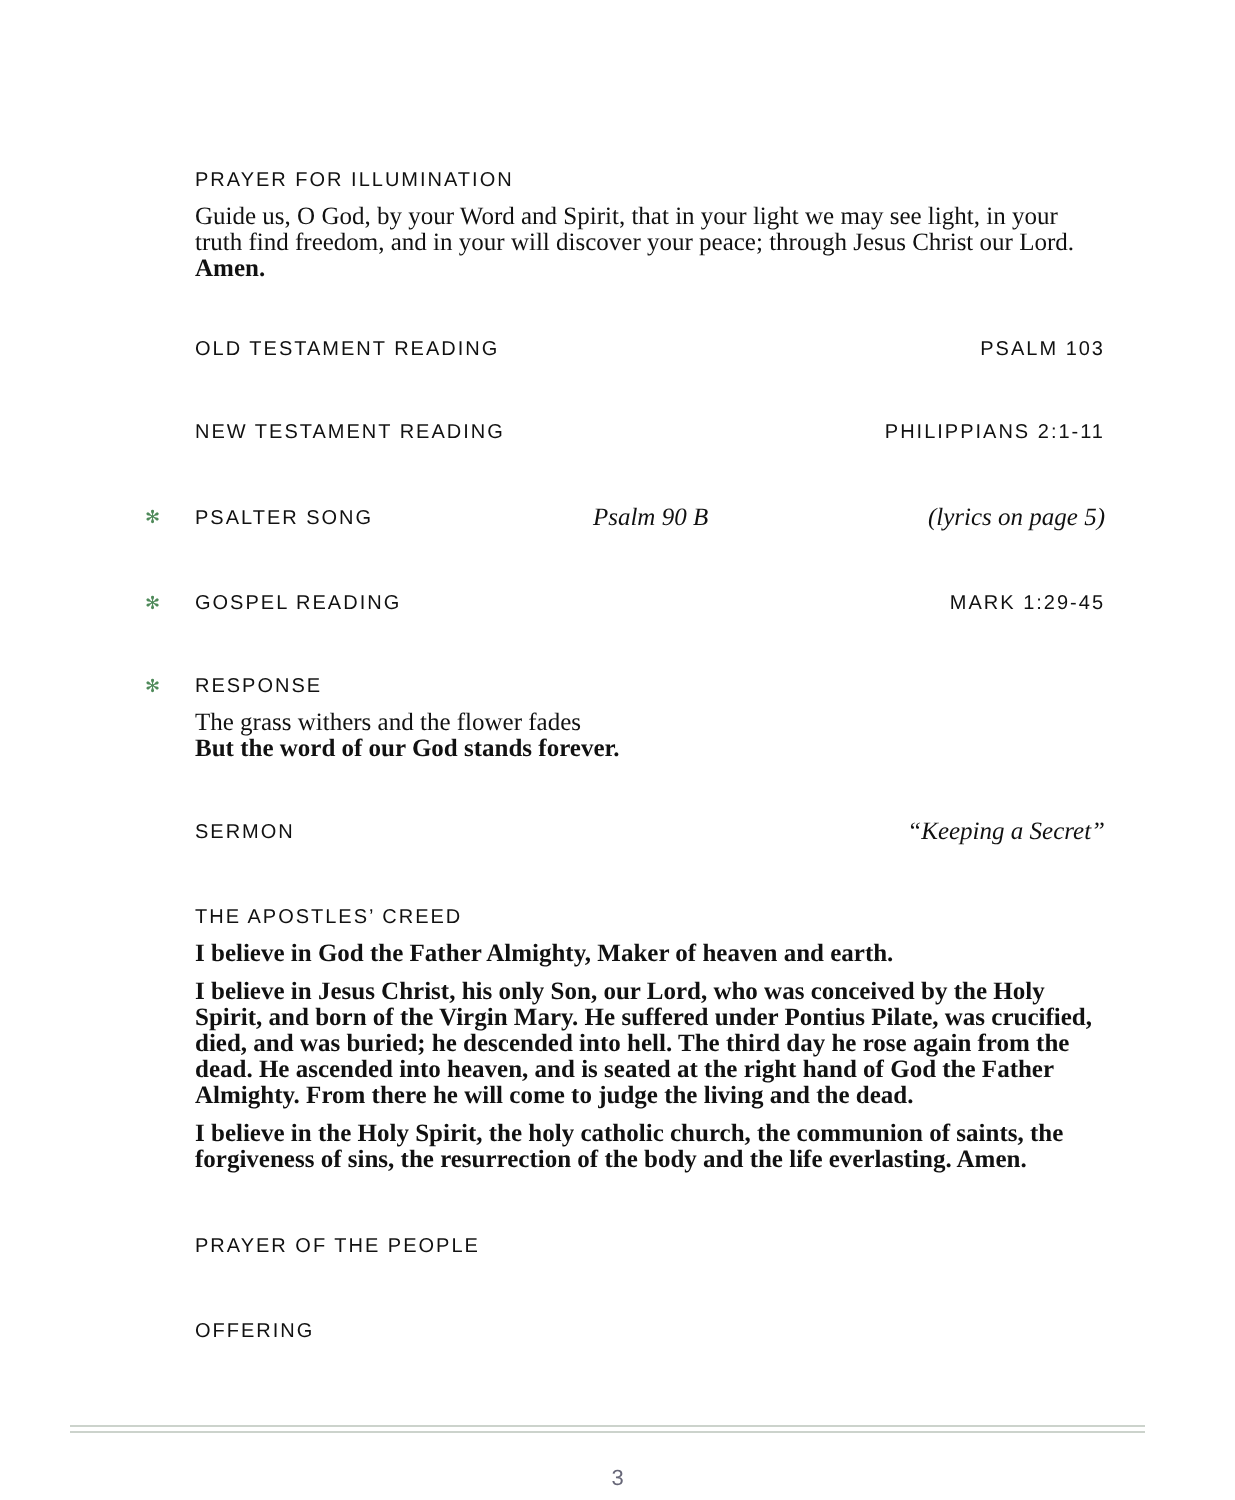PRAYER FOR ILLUMINATION
Guide us, O God, by your Word and Spirit, that in your light we may see light, in your truth find freedom, and in your will discover your peace; through Jesus Christ our Lord. Amen.
OLD TESTAMENT READING PSALM 103
NEW TESTAMENT READING PHILIPPIANS 2:1-11
✻ PSALTER SONG Psalm 90 B (lyrics on page 5)
✻ GOSPEL READING MARK 1:29-45
✻ RESPONSE
The grass withers and the flower fades
But the word of our God stands forever.
SERMON “Keeping a Secret”
THE APOSTLES’ CREED
I believe in God the Father Almighty, Maker of heaven and earth.
I believe in Jesus Christ, his only Son, our Lord, who was conceived by the Holy Spirit, and born of the Virgin Mary. He suffered under Pontius Pilate, was crucified, died, and was buried; he descended into hell. The third day he rose again from the dead. He ascended into heaven, and is seated at the right hand of God the Father Almighty. From there he will come to judge the living and the dead.
I believe in the Holy Spirit, the holy catholic church, the communion of saints, the forgiveness of sins, the resurrection of the body and the life everlasting. Amen.
PRAYER OF THE PEOPLE
OFFERING
3